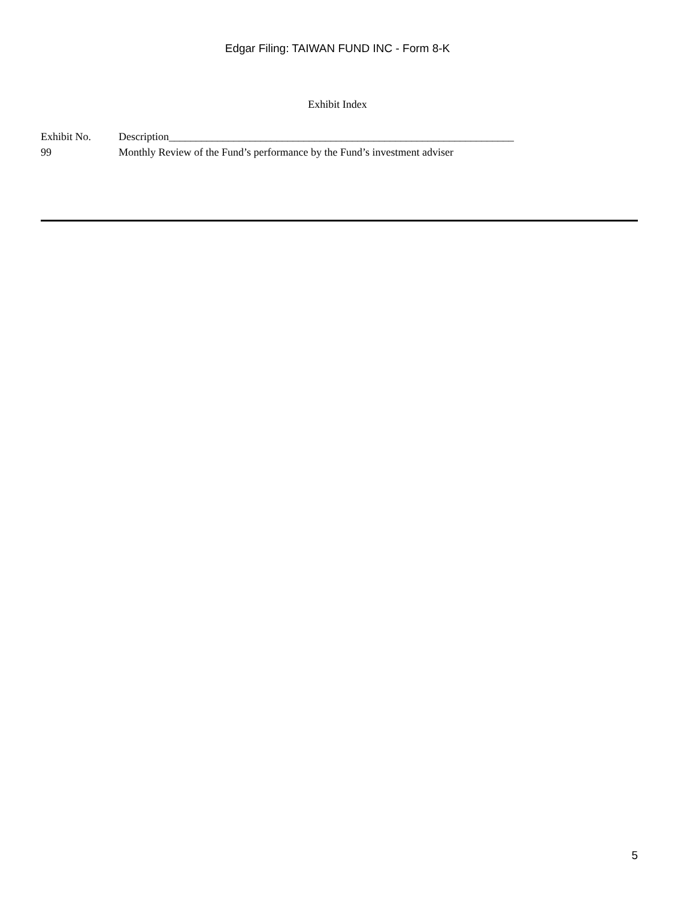Edgar Filing: TAIWAN FUND INC - Form 8-K
Exhibit Index
Exhibit No. Description________________________________________________________________
99 Monthly Review of the Fund’s performance by the Fund’s investment adviser
5